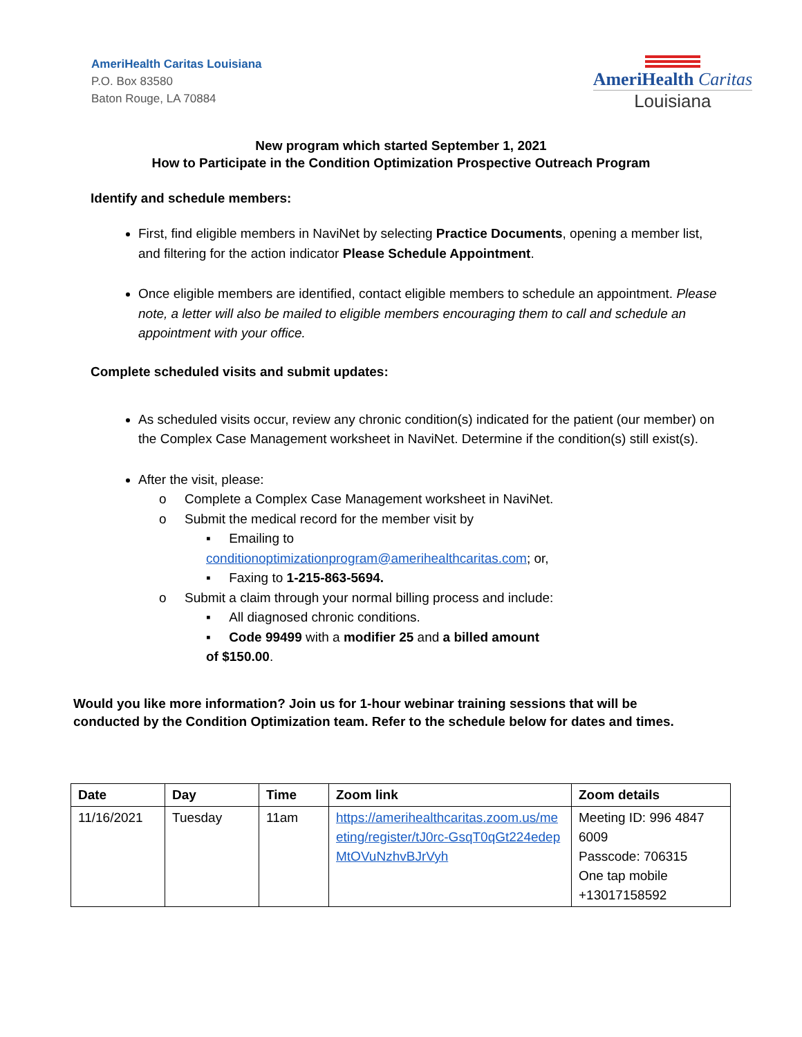AmeriHealth Caritas Louisiana
P.O. Box 83580
Baton Rouge, LA 70884
AmeriHealth Caritas
Louisiana
New program which started September 1, 2021
How to Participate in the Condition Optimization Prospective Outreach Program
Identify and schedule members:
First, find eligible members in NaviNet by selecting Practice Documents, opening a member list, and filtering for the action indicator Please Schedule Appointment.
Once eligible members are identified, contact eligible members to schedule an appointment. Please note, a letter will also be mailed to eligible members encouraging them to call and schedule an appointment with your office.
Complete scheduled visits and submit updates:
As scheduled visits occur, review any chronic condition(s) indicated for the patient (our member) on the Complex Case Management worksheet in NaviNet. Determine if the condition(s) still exist(s).
After the visit, please:
o Complete a Complex Case Management worksheet in NaviNet.
o Submit the medical record for the member visit by
▪ Emailing to conditionoptimizationprogram@amerihealthcaritas.com; or,
▪ Faxing to 1-215-863-5694.
o Submit a claim through your normal billing process and include:
▪ All diagnosed chronic conditions.
▪ Code 99499 with a modifier 25 and a billed amount of $150.00.
Would you like more information? Join us for 1-hour webinar training sessions that will be conducted by the Condition Optimization team. Refer to the schedule below for dates and times.
| Date | Day | Time | Zoom link | Zoom details |
| --- | --- | --- | --- | --- |
| 11/16/2021 | Tuesday | 11am | https://amerihealthcaritas.zoom.us/meeting/register/tJ0rc-GsqT0qGt224edepMtOVuNzhvBJrVyh | Meeting ID: 996 4847 6009 Passcode: 706315 One tap mobile +13017158592 |